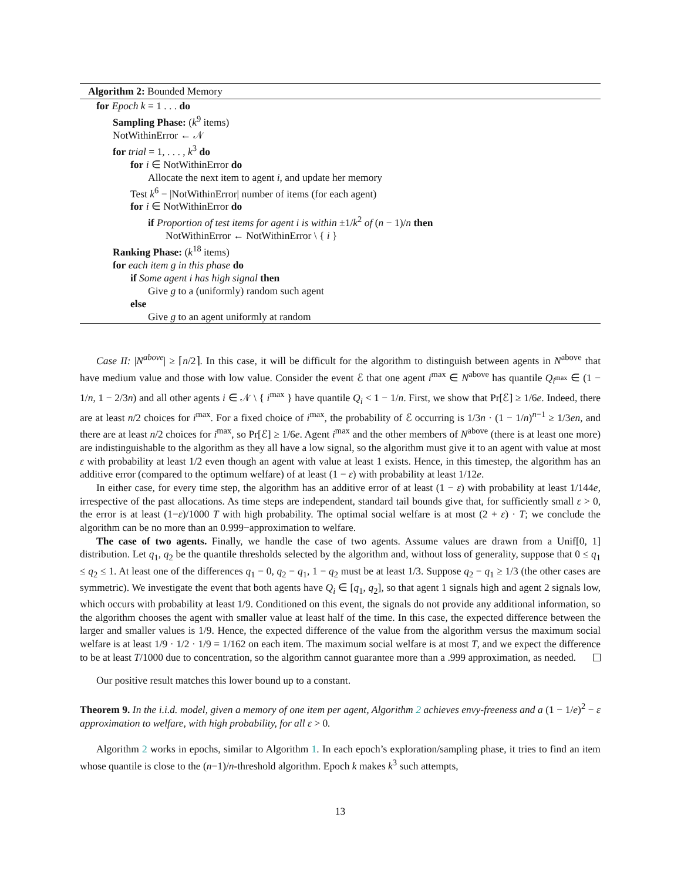Algorithm 2: Bounded Memory
for Epoch k = 1 . . . do
Sampling Phase: (k<sup>9</sup> items)
NotWithinError ← 𝒩
for trial = 1, . . . , k<sup>3</sup> do
for i ∈ NotWithinError do
Allocate the next item to agent i, and update her memory
Test k<sup>6</sup> − |NotWithinError| number of items (for each agent)
for i ∈ NotWithinError do
if Proportion of test items for agent i is within ±1/k<sup>2</sup> of (n − 1)/n then
NotWithinError ← NotWithinError \ { i }
Ranking Phase: (k<sup>18</sup> items)
for each item g in this phase do
if Some agent i has high signal then
Give g to a (uniformly) random such agent
else
Give g to an agent uniformly at random
Case II: |N<sup>above</sup>| ≥ ⌈n/2⌉. In this case, it will be difficult for the algorithm to distinguish between agents in N<sup>above</sup> that have medium value and those with low value. Consider the event ℰ that one agent i<sup>max</sup> ∈ N<sup>above</sup> has quantile Q<sub>i<sup>max</sup></sub> ∈ (1 − 1/n, 1 − 2/3n) and all other agents i ∈ 𝒩 \ { i<sup>max</sup> } have quantile Q<sub>i</sub> < 1 − 1/n. First, we show that Pr[ℰ] ≥ 1/6e. Indeed, there are at least n/2 choices for i<sup>max</sup>. For a fixed choice of i<sup>max</sup>, the probability of ℰ occurring is 1/3n · (1 − 1/n)<sup>n−1</sup> ≥ 1/3en, and there are at least n/2 choices for i<sup>max</sup>, so Pr[ℰ] ≥ 1/6e. Agent i<sup>max</sup> and the other members of N<sup>above</sup> (there is at least one more) are indistinguishable to the algorithm as they all have a low signal, so the algorithm must give it to an agent with value at most ε with probability at least 1/2 even though an agent with value at least 1 exists. Hence, in this timestep, the algorithm has an additive error (compared to the optimum welfare) of at least (1 − ε) with probability at least 1/12e.
In either case, for every time step, the algorithm has an additive error of at least (1 − ε) with probability at least 1/144e, irrespective of the past allocations. As time steps are independent, standard tail bounds give that, for sufficiently small ε > 0, the error is at least (1−ε)/1000 T with high probability. The optimal social welfare is at most (2 + ε) · T; we conclude the algorithm can be no more than an 0.999−approximation to welfare.
The case of two agents. Finally, we handle the case of two agents. Assume values are drawn from a Unif[0, 1] distribution. Let q<sub>1</sub>, q<sub>2</sub> be the quantile thresholds selected by the algorithm and, without loss of generality, suppose that 0 ≤ q<sub>1</sub> ≤ q<sub>2</sub> ≤ 1. At least one of the differences q<sub>1</sub> − 0, q<sub>2</sub> − q<sub>1</sub>, 1 − q<sub>2</sub> must be at least 1/3. Suppose q<sub>2</sub> − q<sub>1</sub> ≥ 1/3 (the other cases are symmetric). We investigate the event that both agents have Q<sub>i</sub> ∈ [q<sub>1</sub>, q<sub>2</sub>], so that agent 1 signals high and agent 2 signals low, which occurs with probability at least 1/9. Conditioned on this event, the signals do not provide any additional information, so the algorithm chooses the agent with smaller value at least half of the time. In this case, the expected difference between the larger and smaller values is 1/9. Hence, the expected difference of the value from the algorithm versus the maximum social welfare is at least 1/9 · 1/2 · 1/9 = 1/162 on each item. The maximum social welfare is at most T, and we expect the difference to be at least T/1000 due to concentration, so the algorithm cannot guarantee more than a .999 approximation, as needed.
Our positive result matches this lower bound up to a constant.
Theorem 9. In the i.i.d. model, given a memory of one item per agent, Algorithm 2 achieves envy-freeness and a (1 − 1/e)<sup>2</sup> − ε approximation to welfare, with high probability, for all ε > 0.
Algorithm 2 works in epochs, similar to Algorithm 1. In each epoch’s exploration/sampling phase, it tries to find an item whose quantile is close to the (n−1)/n-threshold algorithm. Epoch k makes k<sup>3</sup> such attempts,
13